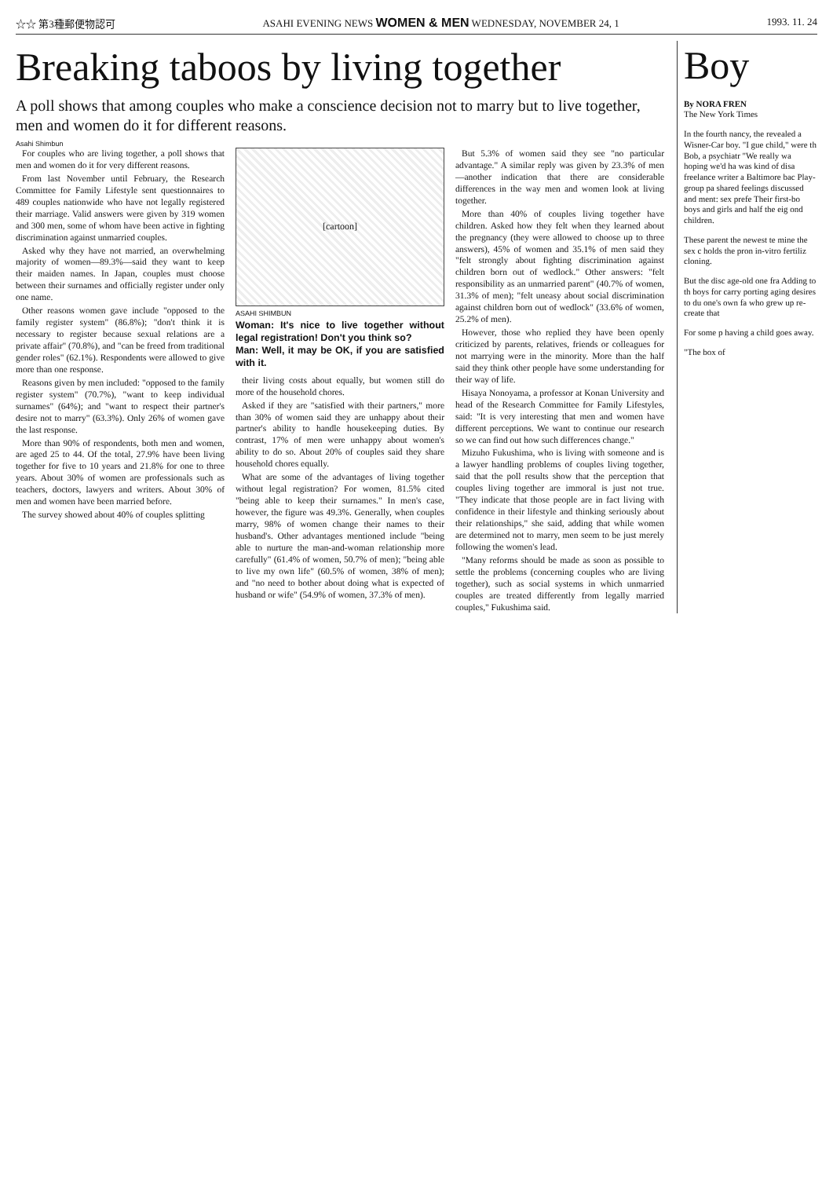☆☆ 第3種郵便物認可 ASAHI EVENING NEWS WOMEN & MEN WEDNESDAY, NOVEMBER 24, 1 1993. 11. 24
Breaking taboos by living together
A poll shows that among couples who make a conscience decision not to marry but to live together, men and women do it for different reasons.
Asahi Shimbun
For couples who are living together, a poll shows that men and women do it for very different reasons.
From last November until February, the Research Committee for Family Lifestyle sent questionnaires to 489 couples nationwide who have not legally registered their marriage. Valid answers were given by 319 women and 300 men, some of whom have been active in fighting discrimination against unmarried couples.
Asked why they have not married, an overwhelming majority of women—89.3%—said they want to keep their maiden names. In Japan, couples must choose between their surnames and officially register under only one name.
Other reasons women gave include "opposed to the family register system" (86.8%); "don't think it is necessary to register because sexual relations are a private affair" (70.8%), and "can be freed from traditional gender roles" (62.1%). Respondents were allowed to give more than one response.
Reasons given by men included: "opposed to the family register system" (70.7%), "want to keep individual surnames" (64%); and "want to respect their partner's desire not to marry" (63.3%). Only 26% of women gave the last response.
More than 90% of respondents, both men and women, are aged 25 to 44. Of the total, 27.9% have been living together for five to 10 years and 21.8% for one to three years. About 30% of women are professionals such as teachers, doctors, lawyers and writers. About 30% of men and women have been married before.
The survey showed about 40% of couples splitting
[cartoon]
ASAHI SHIMBUN
Woman: It's nice to live together without legal registration! Don't you think so?
Man: Well, it may be OK, if you are satisfied with it.
their living costs about equally, but women still do more of the household chores.
Asked if they are "satisfied with their partners," more than 30% of women said they are unhappy about their partner's ability to handle housekeeping duties. By contrast, 17% of men were unhappy about women's ability to do so. About 20% of couples said they share household chores equally.
What are some of the advantages of living together without legal registration? For women, 81.5% cited "being able to keep their surnames." In men's case, however, the figure was 49.3%. Generally, when couples marry, 98% of women change their names to their husband's. Other advantages mentioned include "being able to nurture the man-and-woman relationship more carefully" (61.4% of women, 50.7% of men); "being able to live my own life" (60.5% of women, 38% of men); and "no need to bother about doing what is expected of husband or wife" (54.9% of women, 37.3% of men).
But 5.3% of women said they see "no particular advantage." A similar reply was given by 23.3% of men—another indication that there are considerable differences in the way men and women look at living together.
More than 40% of couples living together have children. Asked how they felt when they learned about the pregnancy (they were allowed to choose up to three answers), 45% of women and 35.1% of men said they "felt strongly about fighting discrimination against children born out of wedlock." Other answers: "felt responsibility as an unmarried parent" (40.7% of women, 31.3% of men); "felt uneasy about social discrimination against children born out of wedlock" (33.6% of women, 25.2% of men).
However, those who replied they have been openly criticized by parents, relatives, friends or colleagues for not marrying were in the minority. More than the half said they think other people have some understanding for their way of life.
Hisaya Nonoyama, a professor at Konan University and head of the Research Committee for Family Lifestyles, said: "It is very interesting that men and women have different perceptions. We want to continue our research so we can find out how such differences change."
Mizuho Fukushima, who is living with someone and is a lawyer handling problems of couples living together, said that the poll results show that the perception that couples living together are immoral is just not true. "They indicate that those people are in fact living with confidence in their lifestyle and thinking seriously about their relationships," she said, adding that while women are determined not to marry, men seem to be just merely following the women's lead.
"Many reforms should be made as soon as possible to settle the problems (concerning couples who are living together), such as social systems in which unmarried couples are treated differently from legally married couples," Fukushima said.
Boy
By NORA FREN
The New York Times
In the fourth nancy, the revealed a Wisner-Car boy. "I gue child," were th Bob, a psychiatr "We really wa hoping we'd ha was kind of disa freelance writer a Baltimore bac Play-group pa shared feelings discussed and ment: sex prefe Their first-bo boys and girls and half the eig ond children.
These parent the newest te mine the sex c holds the pron in-vitro fertiliz cloning.
But the disc age-old one fra Adding to th boys for carry porting aging desires to du one's own fa who grew up re-create that
For some p having a child goes away.
"The box of